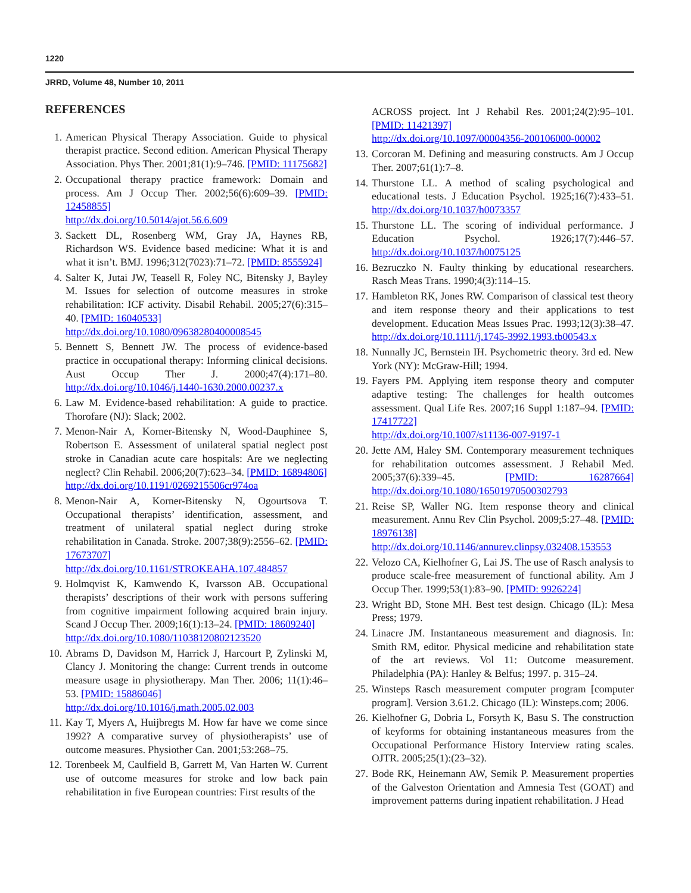1220
JRRD, Volume 48, Number 10, 2011
REFERENCES
1. American Physical Therapy Association. Guide to physical therapist practice. Second edition. American Physical Therapy Association. Phys Ther. 2001;81(1):9–746. [PMID: 11175682]
2. Occupational therapy practice framework: Domain and process. Am J Occup Ther. 2002;56(6):609–39. [PMID: 12458855]
http://dx.doi.org/10.5014/ajot.56.6.609
3. Sackett DL, Rosenberg WM, Gray JA, Haynes RB, Richardson WS. Evidence based medicine: What it is and what it isn’t. BMJ. 1996;312(7023):71–72. [PMID: 8555924]
4. Salter K, Jutai JW, Teasell R, Foley NC, Bitensky J, Bayley M. Issues for selection of outcome measures in stroke rehabilitation: ICF activity. Disabil Rehabil. 2005;27(6):315–40. [PMID: 16040533]
http://dx.doi.org/10.1080/09638280400008545
5. Bennett S, Bennett JW. The process of evidence-based practice in occupational therapy: Informing clinical decisions. Aust Occup Ther J. 2000;47(4):171–80. http://dx.doi.org/10.1046/j.1440-1630.2000.00237.x
6. Law M. Evidence-based rehabilitation: A guide to practice. Thorofare (NJ): Slack; 2002.
7. Menon-Nair A, Korner-Bitensky N, Wood-Dauphinee S, Robertson E. Assessment of unilateral spatial neglect post stroke in Canadian acute care hospitals: Are we neglecting neglect? Clin Rehabil. 2006;20(7):623–34. [PMID: 16894806]
http://dx.doi.org/10.1191/0269215506cr974oa
8. Menon-Nair A, Korner-Bitensky N, Ogourtsova T. Occupational therapists’ identification, assessment, and treatment of unilateral spatial neglect during stroke rehabilitation in Canada. Stroke. 2007;38(9):2556–62. [PMID: 17673707] http://dx.doi.org/10.1161/STROKEAHA.107.484857
9. Holmqvist K, Kamwendo K, Ivarsson AB. Occupational therapists’ descriptions of their work with persons suffering from cognitive impairment following acquired brain injury. Scand J Occup Ther. 2009;16(1):13–24. [PMID: 18609240]
http://dx.doi.org/10.1080/11038120802123520
10.
Abrams D, Davidson M, Harrick J, Harcourt P, Zylinski M, Clancy J. Monitoring the change: Current trends in outcome measure usage in physiotherapy. Man Ther. 2006; 11(1):46–53. [PMID: 15886046]
http://dx.doi.org/10.1016/j.math.2005.02.003
11.
Kay T, Myers A, Huijbregts M. How far have we come since 1992? A comparative survey of physiotherapists’ use of outcome measures. Physiother Can. 2001;53:268–75.
12.
Torenbeek M, Caulfield B, Garrett M, Van Harten W. Current use of outcome measures for stroke and low back pain rehabilitation in five European countries: First results of the
ACROSS project. Int J Rehabil Res. 2001;24(2):95–101. [PMID: 11421397]
http://dx.doi.org/10.1097/00004356-200106000-00002
13.
Corcoran M. Defining and measuring constructs. Am J Occup Ther. 2007;61(1):7–8.
14.
Thurstone LL. A method of scaling psychological and educational tests. J Education Psychol. 1925;16(7):433–51. http://dx.doi.org/10.1037/h0073357
15.
Thurstone LL. The scoring of individual performance. J Education Psychol. 1926;17(7):446–57. http://dx.doi.org/10.1037/h0075125
16.
Bezruczko N. Faulty thinking by educational researchers. Rasch Meas Trans. 1990;4(3):114–15.
17.
Hambleton RK, Jones RW. Comparison of classical test theory and item response theory and their applications to test development. Education Meas Issues Prac. 1993;12(3):38–47. http://dx.doi.org/10.1111/j.1745-3992.1993.tb00543.x
18.
Nunnally JC, Bernstein IH. Psychometric theory. 3rd ed. New York (NY): McGraw-Hill; 1994.
19.
Fayers PM. Applying item response theory and computer adaptive testing: The challenges for health outcomes assessment. Qual Life Res. 2007;16 Suppl 1:187–94. [PMID: 17417722]
http://dx.doi.org/10.1007/s11136-007-9197-1
20.
Jette AM, Haley SM. Contemporary measurement techniques for rehabilitation outcomes assessment. J Rehabil Med. 2005;37(6):339–45. [PMID: 16287664] http://dx.doi.org/10.1080/16501970500302793
21.
Reise SP, Waller NG. Item response theory and clinical measurement. Annu Rev Clin Psychol. 2009;5:27–48. [PMID: 18976138]
http://dx.doi.org/10.1146/annurev.clinpsy.032408.153553
22.
Velozo CA, Kielhofner G, Lai JS. The use of Rasch analysis to produce scale-free measurement of functional ability. Am J Occup Ther. 1999;53(1):83–90. [PMID: 9926224]
23.
Wright BD, Stone MH. Best test design. Chicago (IL): Mesa Press; 1979.
24.
Linacre JM. Instantaneous measurement and diagnosis. In: Smith RM, editor. Physical medicine and rehabilitation state of the art reviews. Vol 11: Outcome measurement. Philadelphia (PA): Hanley & Belfus; 1997. p. 315–24.
25.
Winsteps Rasch measurement computer program [computer program]. Version 3.61.2. Chicago (IL): Winsteps.com; 2006.
26.
Kielhofner G, Dobria L, Forsyth K, Basu S. The construction of keyforms for obtaining instantaneous measures from the Occupational Performance History Interview rating scales. OJTR. 2005;25(1):(23–32).
27.
Bode RK, Heinemann AW, Semik P. Measurement properties of the Galveston Orientation and Amnesia Test (GOAT) and improvement patterns during inpatient rehabilitation. J Head